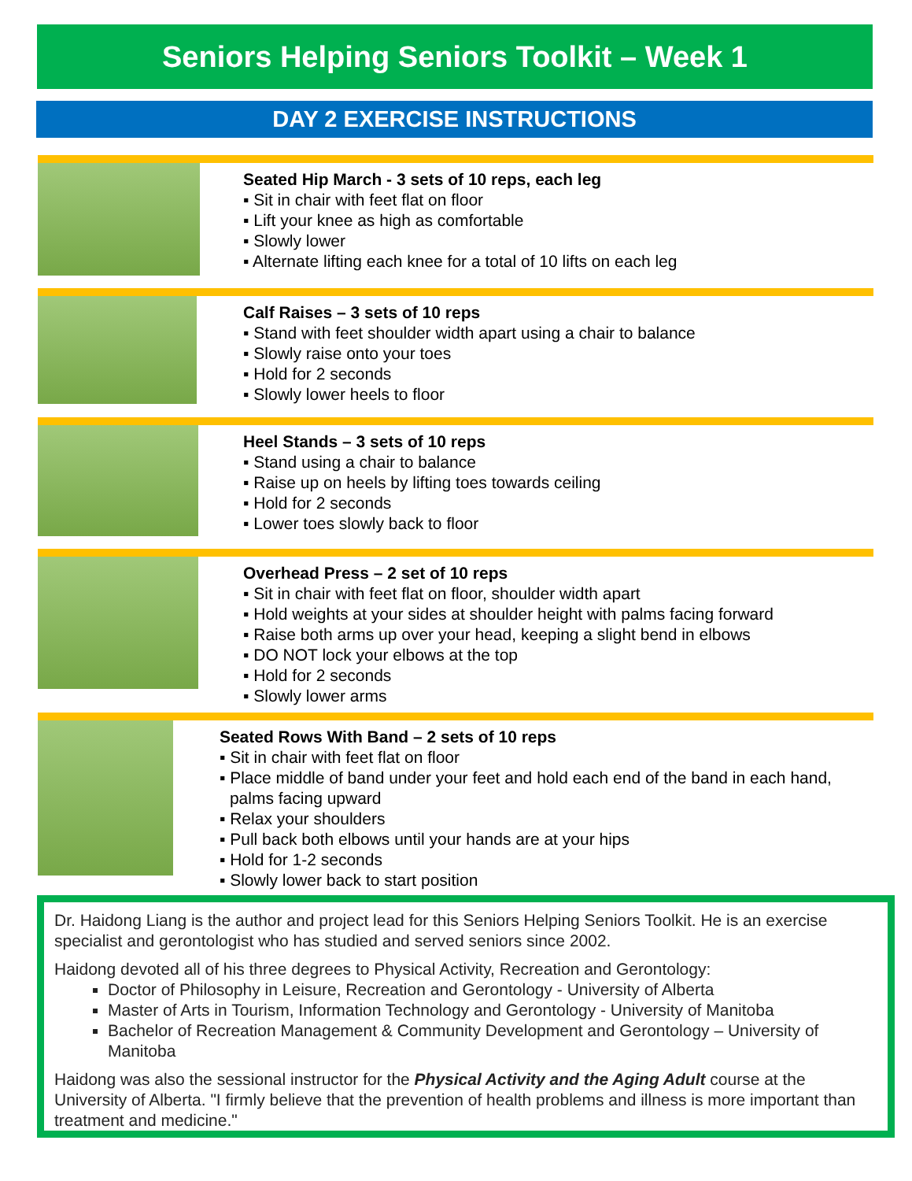Seniors Helping Seniors Toolkit – Week 1
DAY 2 EXERCISE INSTRUCTIONS
Seated Hip March - 3 sets of 10 reps, each leg
▪ Sit in chair with feet flat on floor
▪ Lift your knee as high as comfortable
▪ Slowly lower
▪ Alternate lifting each knee for a total of 10 lifts on each leg
Calf Raises – 3 sets of 10 reps
▪ Stand with feet shoulder width apart using a chair to balance
▪ Slowly raise onto your toes
▪ Hold for 2 seconds
▪ Slowly lower heels to floor
Heel Stands – 3 sets of 10 reps
▪ Stand using a chair to balance
▪ Raise up on heels by lifting toes towards ceiling
▪ Hold for 2 seconds
▪ Lower toes slowly back to floor
Overhead Press – 2 set of 10 reps
▪ Sit in chair with feet flat on floor, shoulder width apart
▪ Hold weights at your sides at shoulder height with palms facing forward
▪ Raise both arms up over your head, keeping a slight bend in elbows
▪ DO NOT lock your elbows at the top
▪ Hold for 2 seconds
▪ Slowly lower arms
Seated Rows With Band – 2 sets of 10 reps
▪ Sit in chair with feet flat on floor
▪ Place middle of band under your feet and hold each end of the band in each hand, palms facing upward
▪ Relax your shoulders
▪ Pull back both elbows until your hands are at your hips
▪ Hold for 1-2 seconds
▪ Slowly lower back to start position
Dr. Haidong Liang is the author and project lead for this Seniors Helping Seniors Toolkit. He is an exercise specialist and gerontologist who has studied and served seniors since 2002.
Haidong devoted all of his three degrees to Physical Activity, Recreation and Gerontology:
Doctor of Philosophy in Leisure, Recreation and Gerontology - University of Alberta
Master of Arts in Tourism, Information Technology and Gerontology - University of Manitoba
Bachelor of Recreation Management & Community Development and Gerontology – University of Manitoba
Haidong was also the sessional instructor for the Physical Activity and the Aging Adult course at the University of Alberta. "I firmly believe that the prevention of health problems and illness is more important than treatment and medicine."